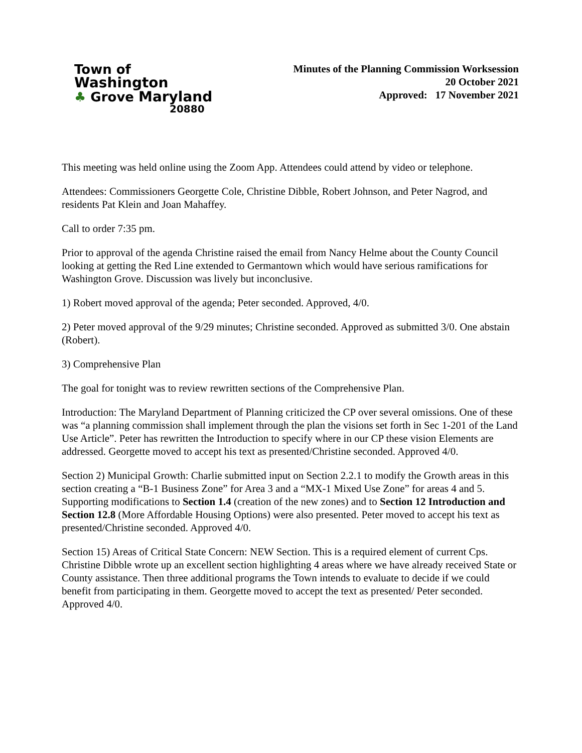Town of
Washington
♣ Grove Maryland
20880
Minutes of the Planning Commission Worksession
20 October 2021
Approved: 17 November 2021
This meeting was held online using the Zoom App. Attendees could attend by video or telephone.
Attendees: Commissioners Georgette Cole, Christine Dibble, Robert Johnson, and Peter Nagrod, and residents Pat Klein and Joan Mahaffey.
Call to order 7:35 pm.
Prior to approval of the agenda Christine raised the email from Nancy Helme about the County Council looking at getting the Red Line extended to Germantown which would have serious ramifications for Washington Grove. Discussion was lively but inconclusive.
1) Robert moved approval of the agenda; Peter seconded. Approved, 4/0.
2) Peter moved approval of the 9/29 minutes; Christine seconded. Approved as submitted 3/0. One abstain (Robert).
3) Comprehensive Plan
The goal for tonight was to review rewritten sections of the Comprehensive Plan.
Introduction: The Maryland Department of Planning criticized the CP over several omissions. One of these was “a planning commission shall implement through the plan the visions set forth in Sec 1-201 of the Land Use Article”. Peter has rewritten the Introduction to specify where in our CP these vision Elements are addressed. Georgette moved to accept his text as presented/Christine seconded. Approved 4/0.
Section 2) Municipal Growth: Charlie submitted input on Section 2.2.1 to modify the Growth areas in this section creating a “B-1 Business Zone” for Area 3 and a “MX-1 Mixed Use Zone” for areas 4 and 5. Supporting modifications to Section 1.4 (creation of the new zones) and to Section 12 Introduction and Section 12.8 (More Affordable Housing Options) were also presented. Peter moved to accept his text as presented/Christine seconded. Approved 4/0.
Section 15) Areas of Critical State Concern: NEW Section. This is a required element of current Cps. Christine Dibble wrote up an excellent section highlighting 4 areas where we have already received State or County assistance. Then three additional programs the Town intends to evaluate to decide if we could benefit from participating in them. Georgette moved to accept the text as presented/ Peter seconded. Approved 4/0.